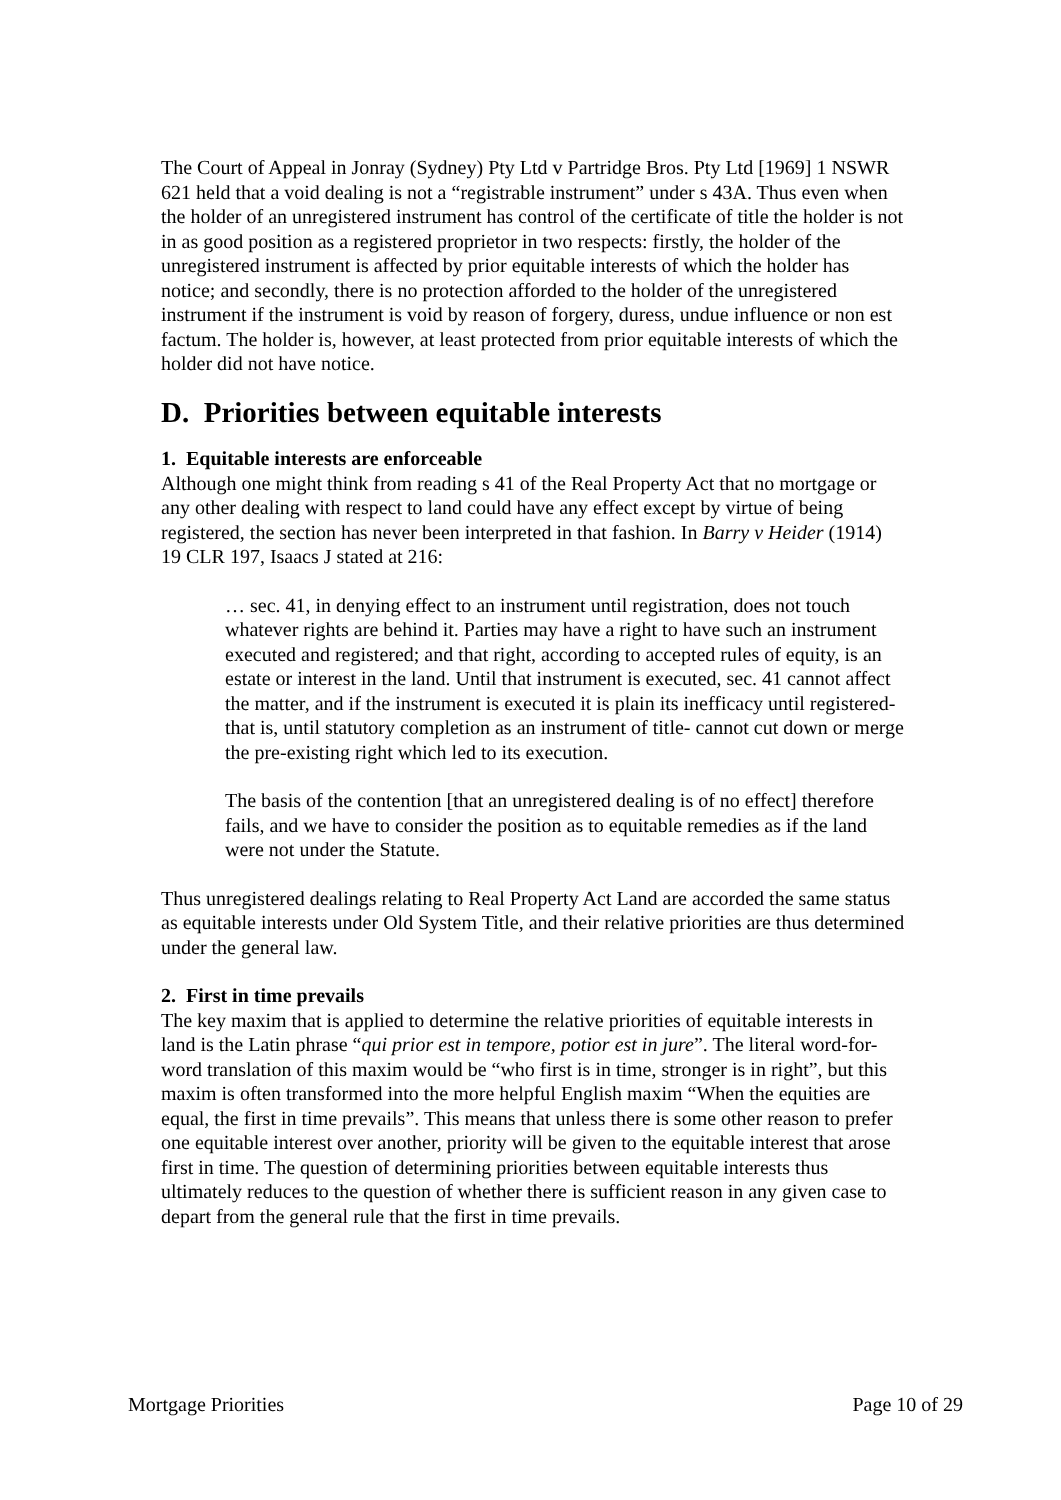The Court of Appeal in Jonray (Sydney) Pty Ltd v Partridge Bros. Pty Ltd [1969] 1 NSWR 621 held that a void dealing is not a “registrable instrument” under s 43A. Thus even when the holder of an unregistered instrument has control of the certificate of title the holder is not in as good position as a registered proprietor in two respects: firstly, the holder of the unregistered instrument is affected by prior equitable interests of which the holder has notice; and secondly, there is no protection afforded to the holder of the unregistered instrument if the instrument is void by reason of forgery, duress, undue influence or non est factum. The holder is, however, at least protected from prior equitable interests of which the holder did not have notice.
D. Priorities between equitable interests
1. Equitable interests are enforceable
Although one might think from reading s 41 of the Real Property Act that no mortgage or any other dealing with respect to land could have any effect except by virtue of being registered, the section has never been interpreted in that fashion. In Barry v Heider (1914) 19 CLR 197, Isaacs J stated at 216:
… sec. 41, in denying effect to an instrument until registration, does not touch whatever rights are behind it. Parties may have a right to have such an instrument executed and registered; and that right, according to accepted rules of equity, is an estate or interest in the land. Until that instrument is executed, sec. 41 cannot affect the matter, and if the instrument is executed it is plain its inefficacy until registered- that is, until statutory completion as an instrument of title- cannot cut down or merge the pre-existing right which led to its execution.
The basis of the contention [that an unregistered dealing is of no effect] therefore fails, and we have to consider the position as to equitable remedies as if the land were not under the Statute.
Thus unregistered dealings relating to Real Property Act Land are accorded the same status as equitable interests under Old System Title, and their relative priorities are thus determined under the general law.
2. First in time prevails
The key maxim that is applied to determine the relative priorities of equitable interests in land is the Latin phrase “qui prior est in tempore, potior est in jure”. The literal word-for-word translation of this maxim would be “who first is in time, stronger is in right”, but this maxim is often transformed into the more helpful English maxim “When the equities are equal, the first in time prevails”. This means that unless there is some other reason to prefer one equitable interest over another, priority will be given to the equitable interest that arose first in time. The question of determining priorities between equitable interests thus ultimately reduces to the question of whether there is sufficient reason in any given case to depart from the general rule that the first in time prevails.
Mortgage Priorities Page 10 of 29